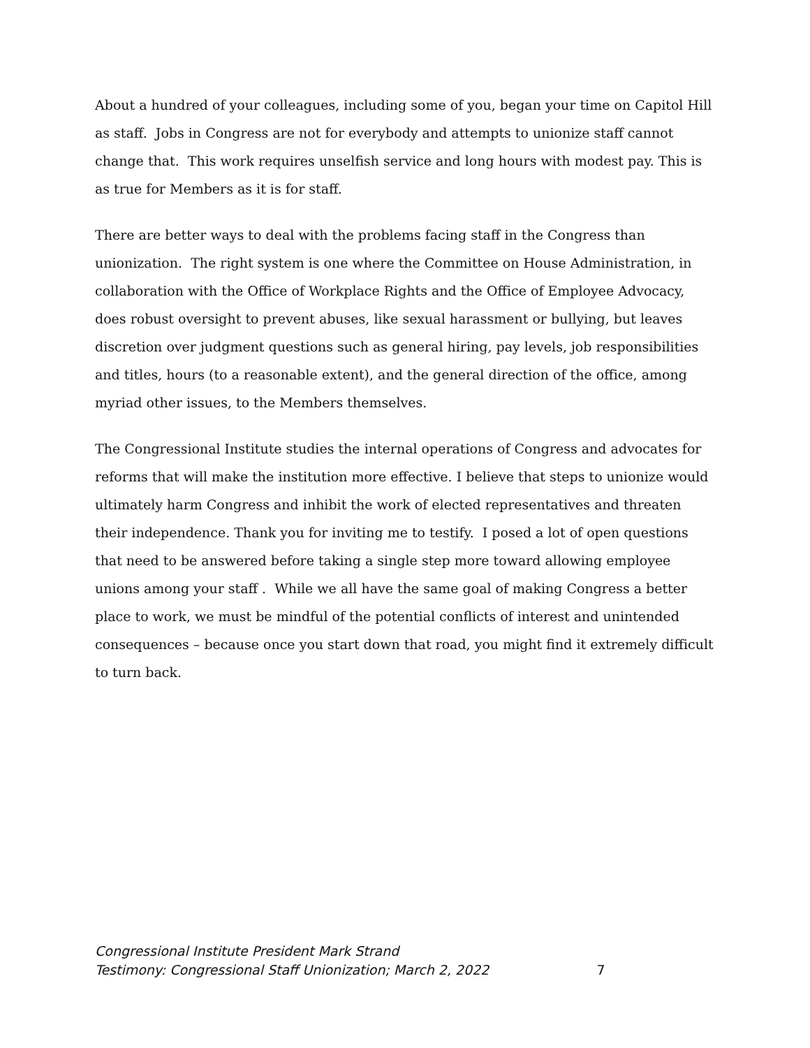About a hundred of your colleagues, including some of you, began your time on Capitol Hill as staff. Jobs in Congress are not for everybody and attempts to unionize staff cannot change that. This work requires unselfish service and long hours with modest pay. This is as true for Members as it is for staff.
There are better ways to deal with the problems facing staff in the Congress than unionization. The right system is one where the Committee on House Administration, in collaboration with the Office of Workplace Rights and the Office of Employee Advocacy, does robust oversight to prevent abuses, like sexual harassment or bullying, but leaves discretion over judgment questions such as general hiring, pay levels, job responsibilities and titles, hours (to a reasonable extent), and the general direction of the office, among myriad other issues, to the Members themselves.
The Congressional Institute studies the internal operations of Congress and advocates for reforms that will make the institution more effective. I believe that steps to unionize would ultimately harm Congress and inhibit the work of elected representatives and threaten their independence. Thank you for inviting me to testify. I posed a lot of open questions that need to be answered before taking a single step more toward allowing employee unions among your staff . While we all have the same goal of making Congress a better place to work, we must be mindful of the potential conflicts of interest and unintended consequences – because once you start down that road, you might find it extremely difficult to turn back.
Congressional Institute President Mark Strand
Testimony: Congressional Staff Unionization; March 2, 2022 7